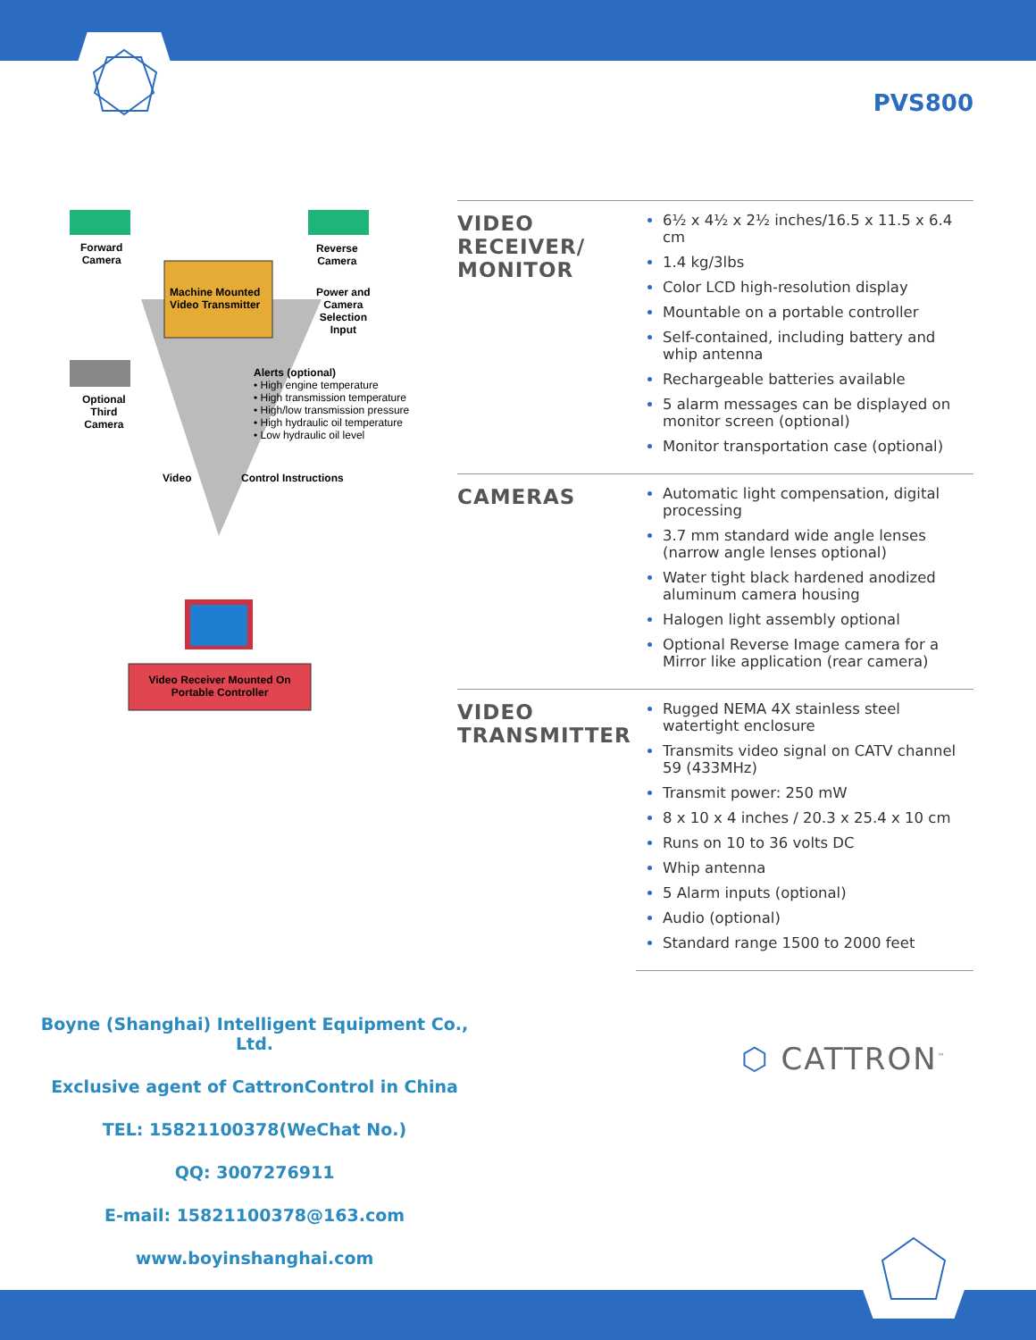PVS800
Forward
Camera
Reverse
Camera
Machine Mounted
Video Transmitter
Power and
Camera
Selection
Input
Optional
Third
Camera
Alerts (optional)
• High engine temperature
• High transmission temperature
• High/low transmission pressure
• High hydraulic oil temperature
• Low hydraulic oil level
Video Control Instructions
Video Receiver Mounted On
Portable Controller
| VIDEO RECEIVER/ MONITOR | 6½ x 4½ x 2½ inches/16.5 x 11.5 x 6.4 cm 1.4 kg/3lbs Color LCD high-resolution display Mountable on a portable controller Self-contained, including battery and whip antenna Rechargeable batteries available 5 alarm messages can be displayed on monitor screen (optional) Monitor transportation case (optional) |
| CAMERAS | Automatic light compensation, digital processing 3.7 mm standard wide angle lenses (narrow angle lenses optional) Water tight black hardened anodized aluminum camera housing Halogen light assembly optional Optional Reverse Image camera for a Mirror like application (rear camera) |
| VIDEO TRANSMITTER | Rugged NEMA 4X stainless steel watertight enclosure Transmits video signal on CATV channel 59 (433MHz) Transmit power: 250 mW 8 x 10 x 4 inches / 20.3 x 25.4 x 10 cm Runs on 10 to 36 volts DC Whip antenna 5 Alarm inputs (optional) Audio (optional) Standard range 1500 to 2000 feet |
Boyne (Shanghai) Intelligent Equipment Co., Ltd.
Exclusive agent of CattronControl in China
TEL: 15821100378(WeChat No.)
QQ: 3007276911
E-mail: 15821100378@163.com
www.boyinshanghai.com
⬡ CATTRON<sup>™</sup>